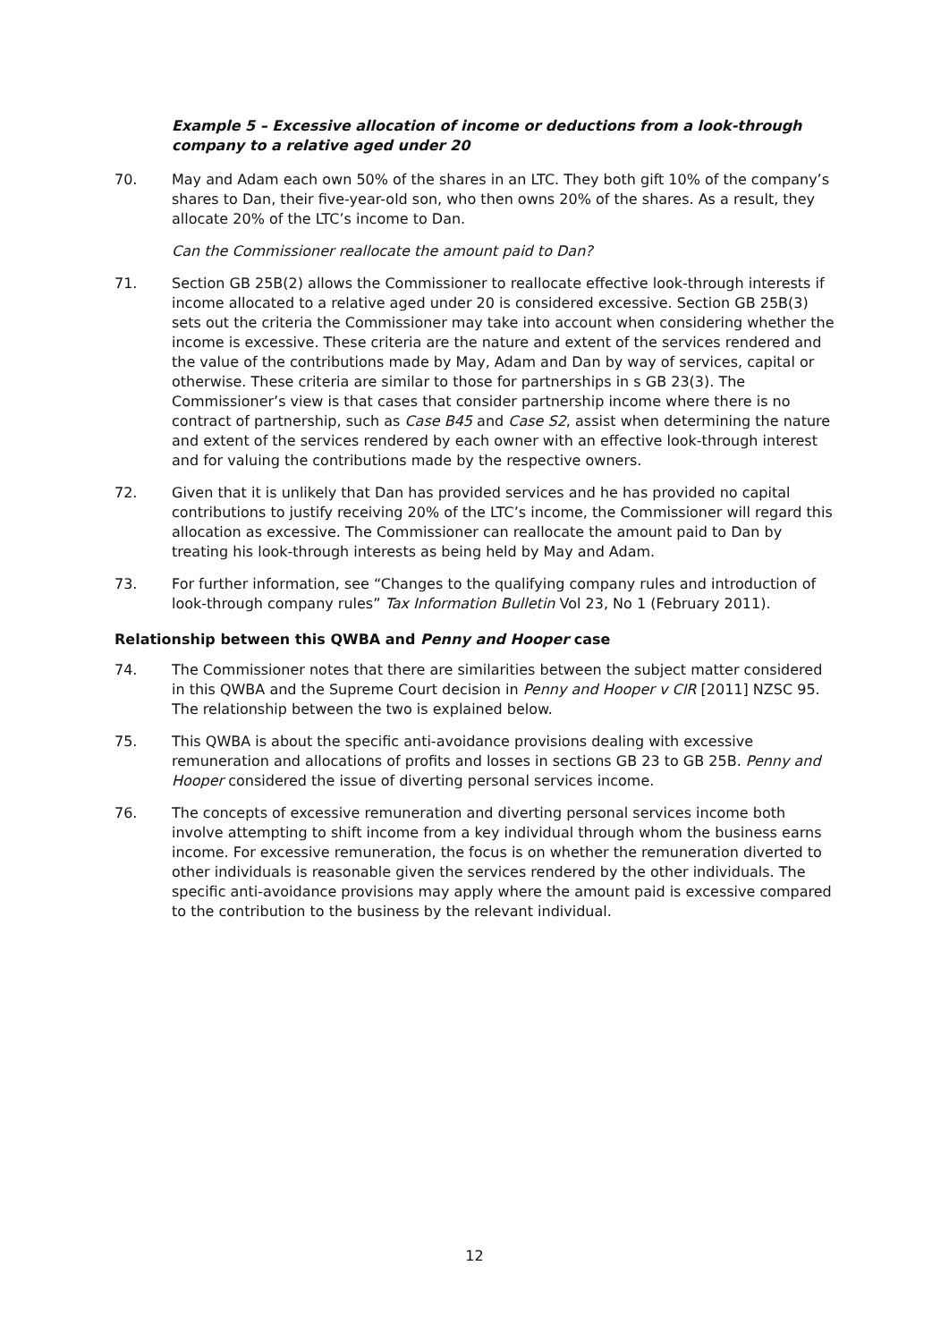Example 5 – Excessive allocation of income or deductions from a look-through company to a relative aged under 20
70. May and Adam each own 50% of the shares in an LTC. They both gift 10% of the company’s shares to Dan, their five-year-old son, who then owns 20% of the shares. As a result, they allocate 20% of the LTC’s income to Dan.
Can the Commissioner reallocate the amount paid to Dan?
71. Section GB 25B(2) allows the Commissioner to reallocate effective look-through interests if income allocated to a relative aged under 20 is considered excessive. Section GB 25B(3) sets out the criteria the Commissioner may take into account when considering whether the income is excessive. These criteria are the nature and extent of the services rendered and the value of the contributions made by May, Adam and Dan by way of services, capital or otherwise. These criteria are similar to those for partnerships in s GB 23(3). The Commissioner’s view is that cases that consider partnership income where there is no contract of partnership, such as Case B45 and Case S2, assist when determining the nature and extent of the services rendered by each owner with an effective look-through interest and for valuing the contributions made by the respective owners.
72. Given that it is unlikely that Dan has provided services and he has provided no capital contributions to justify receiving 20% of the LTC’s income, the Commissioner will regard this allocation as excessive. The Commissioner can reallocate the amount paid to Dan by treating his look-through interests as being held by May and Adam.
73. For further information, see “Changes to the qualifying company rules and introduction of look-through company rules” Tax Information Bulletin Vol 23, No 1 (February 2011).
Relationship between this QWBA and Penny and Hooper case
74. The Commissioner notes that there are similarities between the subject matter considered in this QWBA and the Supreme Court decision in Penny and Hooper v CIR [2011] NZSC 95. The relationship between the two is explained below.
75. This QWBA is about the specific anti-avoidance provisions dealing with excessive remuneration and allocations of profits and losses in sections GB 23 to GB 25B. Penny and Hooper considered the issue of diverting personal services income.
76. The concepts of excessive remuneration and diverting personal services income both involve attempting to shift income from a key individual through whom the business earns income. For excessive remuneration, the focus is on whether the remuneration diverted to other individuals is reasonable given the services rendered by the other individuals. The specific anti-avoidance provisions may apply where the amount paid is excessive compared to the contribution to the business by the relevant individual.
12